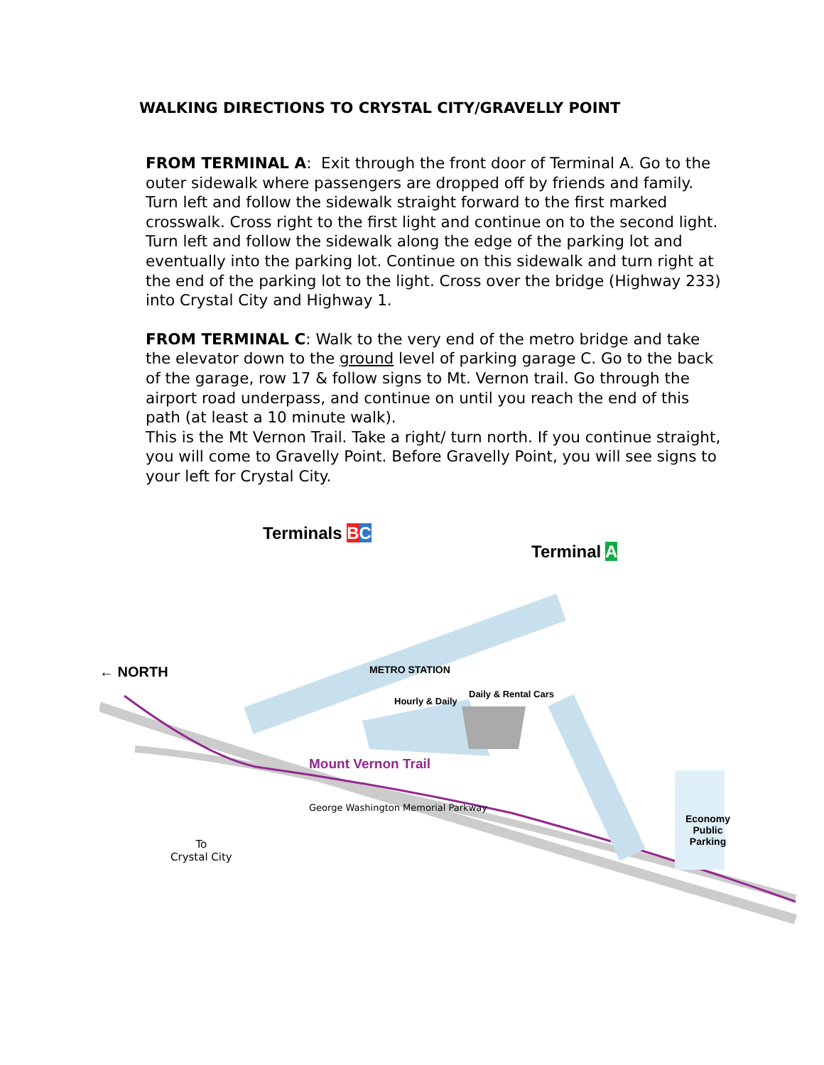WALKING DIRECTIONS TO CRYSTAL CITY/GRAVELLY POINT
FROM TERMINAL A: Exit through the front door of Terminal A. Go to the outer sidewalk where passengers are dropped off by friends and family. Turn left and follow the sidewalk straight forward to the first marked crosswalk. Cross right to the first light and continue on to the second light. Turn left and follow the sidewalk along the edge of the parking lot and eventually into the parking lot. Continue on this sidewalk and turn right at the end of the parking lot to the light. Cross over the bridge (Highway 233) into Crystal City and Highway 1.
FROM TERMINAL C: Walk to the very end of the metro bridge and take the elevator down to the ground level of parking garage C. Go to the back of the garage, row 17 & follow signs to Mt. Vernon trail. Go through the airport road underpass, and continue on until you reach the end of this path (at least a 10 minute walk).
This is the Mt Vernon Trail. Take a right/ turn north. If you continue straight, you will come to Gravelly Point. Before Gravelly Point, you will see signs to your left for Crystal City.
Terminals BC
Terminal A
← NORTH METRO STATION
Hourly & Daily
Daily & Rental Cars
Mount Vernon Trail
George Washington Memorial Parkway
To
Crystal City
Economy
Public
Parking